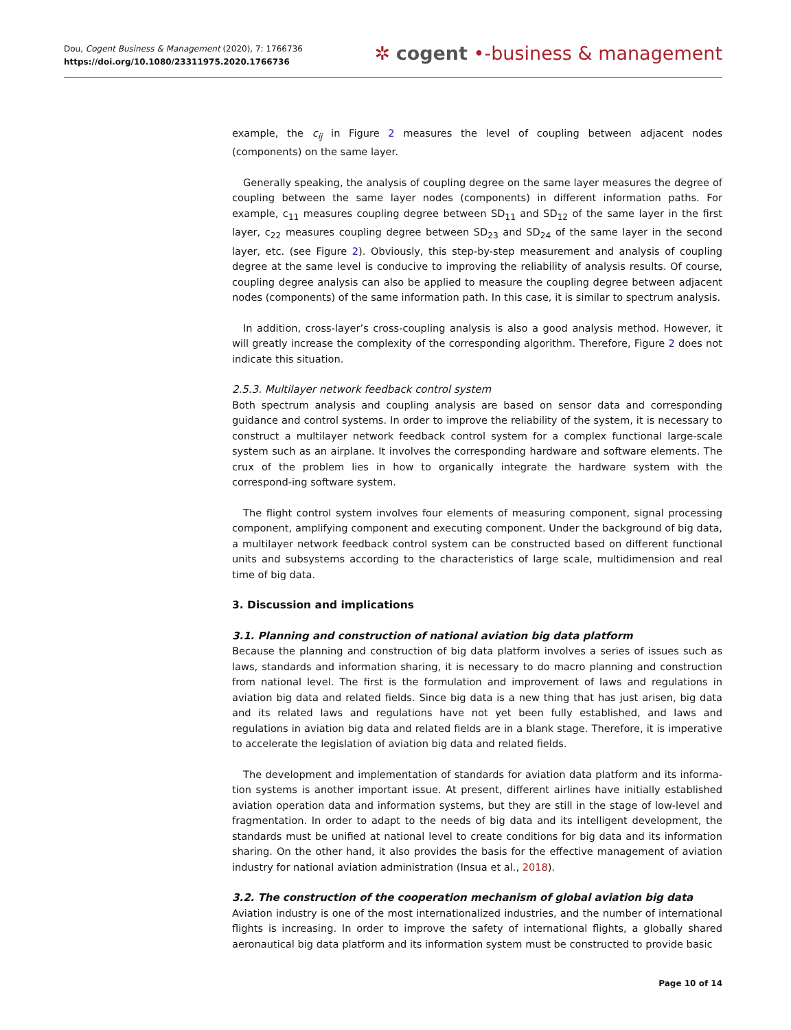Dou, Cogent Business & Management (2020), 7: 1766736
https://doi.org/10.1080/23311975.2020.1766736
✲ cogent •-business & management
example, the c<sub>ij</sub> in Figure 2 measures the level of coupling between adjacent nodes (components) on the same layer.
Generally speaking, the analysis of coupling degree on the same layer measures the degree of coupling between the same layer nodes (components) in different information paths. For example, c<sub>11</sub> measures coupling degree between SD<sub>11</sub> and SD<sub>12</sub> of the same layer in the first layer, c<sub>22</sub> measures coupling degree between SD<sub>23</sub> and SD<sub>24</sub> of the same layer in the second layer, etc. (see Figure 2). Obviously, this step-by-step measurement and analysis of coupling degree at the same level is conducive to improving the reliability of analysis results. Of course, coupling degree analysis can also be applied to measure the coupling degree between adjacent nodes (components) of the same information path. In this case, it is similar to spectrum analysis.
In addition, cross-layer’s cross-coupling analysis is also a good analysis method. However, it will greatly increase the complexity of the corresponding algorithm. Therefore, Figure 2 does not indicate this situation.
2.5.3. Multilayer network feedback control system
Both spectrum analysis and coupling analysis are based on sensor data and corresponding guidance and control systems. In order to improve the reliability of the system, it is necessary to construct a multilayer network feedback control system for a complex functional large-scale system such as an airplane. It involves the corresponding hardware and software elements. The crux of the problem lies in how to organically integrate the hardware system with the correspond-ing software system.
The flight control system involves four elements of measuring component, signal processing component, amplifying component and executing component. Under the background of big data, a multilayer network feedback control system can be constructed based on different functional units and subsystems according to the characteristics of large scale, multidimension and real time of big data.
3. Discussion and implications
3.1. Planning and construction of national aviation big data platform
Because the planning and construction of big data platform involves a series of issues such as laws, standards and information sharing, it is necessary to do macro planning and construction from national level. The first is the formulation and improvement of laws and regulations in aviation big data and related fields. Since big data is a new thing that has just arisen, big data and its related laws and regulations have not yet been fully established, and laws and regulations in aviation big data and related fields are in a blank stage. Therefore, it is imperative to accelerate the legislation of aviation big data and related fields.
The development and implementation of standards for aviation data platform and its informa-tion systems is another important issue. At present, different airlines have initially established aviation operation data and information systems, but they are still in the stage of low-level and fragmentation. In order to adapt to the needs of big data and its intelligent development, the standards must be unified at national level to create conditions for big data and its information sharing. On the other hand, it also provides the basis for the effective management of aviation industry for national aviation administration (Insua et al., 2018).
3.2. The construction of the cooperation mechanism of global aviation big data
Aviation industry is one of the most internationalized industries, and the number of international flights is increasing. In order to improve the safety of international flights, a globally shared aeronautical big data platform and its information system must be constructed to provide basic
Page 10 of 14